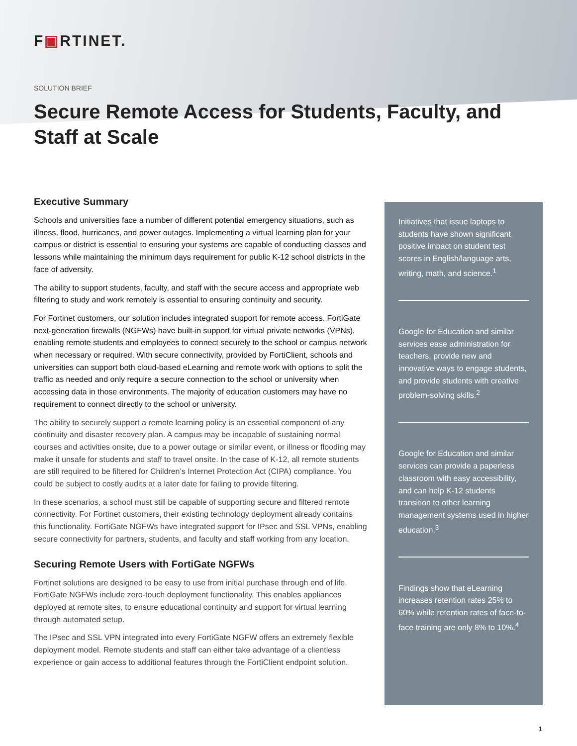F▣RTINET.
SOLUTION BRIEF
Secure Remote Access for Students, Faculty, and Staff at Scale
Executive Summary
Schools and universities face a number of different potential emergency situations, such as illness, flood, hurricanes, and power outages. Implementing a virtual learning plan for your campus or district is essential to ensuring your systems are capable of conducting classes and lessons while maintaining the minimum days requirement for public K-12 school districts in the face of adversity.
The ability to support students, faculty, and staff with the secure access and appropriate web filtering to study and work remotely is essential to ensuring continuity and security.
For Fortinet customers, our solution includes integrated support for remote access. FortiGate next-generation firewalls (NGFWs) have built-in support for virtual private networks (VPNs), enabling remote students and employees to connect securely to the school or campus network when necessary or required. With secure connectivity, provided by FortiClient, schools and universities can support both cloud-based eLearning and remote work with options to split the traffic as needed and only require a secure connection to the school or university when accessing data in those environments. The majority of education customers may have no requirement to connect directly to the school or university.
The ability to securely support a remote learning policy is an essential component of any continuity and disaster recovery plan. A campus may be incapable of sustaining normal courses and activities onsite, due to a power outage or similar event, or illness or flooding may make it unsafe for students and staff to travel onsite. In the case of K-12, all remote students are still required to be filtered for Children’s Internet Protection Act (CIPA) compliance. You could be subject to costly audits at a later date for failing to provide filtering.
In these scenarios, a school must still be capable of supporting secure and filtered remote connectivity. For Fortinet customers, their existing technology deployment already contains this functionality. FortiGate NGFWs have integrated support for IPsec and SSL VPNs, enabling secure connectivity for partners, students, and faculty and staff working from any location.
Securing Remote Users with FortiGate NGFWs
Fortinet solutions are designed to be easy to use from initial purchase through end of life. FortiGate NGFWs include zero-touch deployment functionality. This enables appliances deployed at remote sites, to ensure educational continuity and support for virtual learning through automated setup.
The IPsec and SSL VPN integrated into every FortiGate NGFW offers an extremely flexible deployment model. Remote students and staff can either take advantage of a clientless experience or gain access to additional features through the FortiClient endpoint solution.
Initiatives that issue laptops to students have shown significant positive impact on student test scores in English/language arts, writing, math, and science.<sup>1</sup>
Google for Education and similar services ease administration for teachers, provide new and innovative ways to engage students, and provide students with creative problem-solving skills.<sup>2</sup>
Google for Education and similar services can provide a paperless classroom with easy accessibility, and can help K-12 students transition to other learning management systems used in higher education.<sup>3</sup>
Findings show that eLearning increases retention rates 25% to 60% while retention rates of face-to-face training are only 8% to 10%.<sup>4</sup>
1